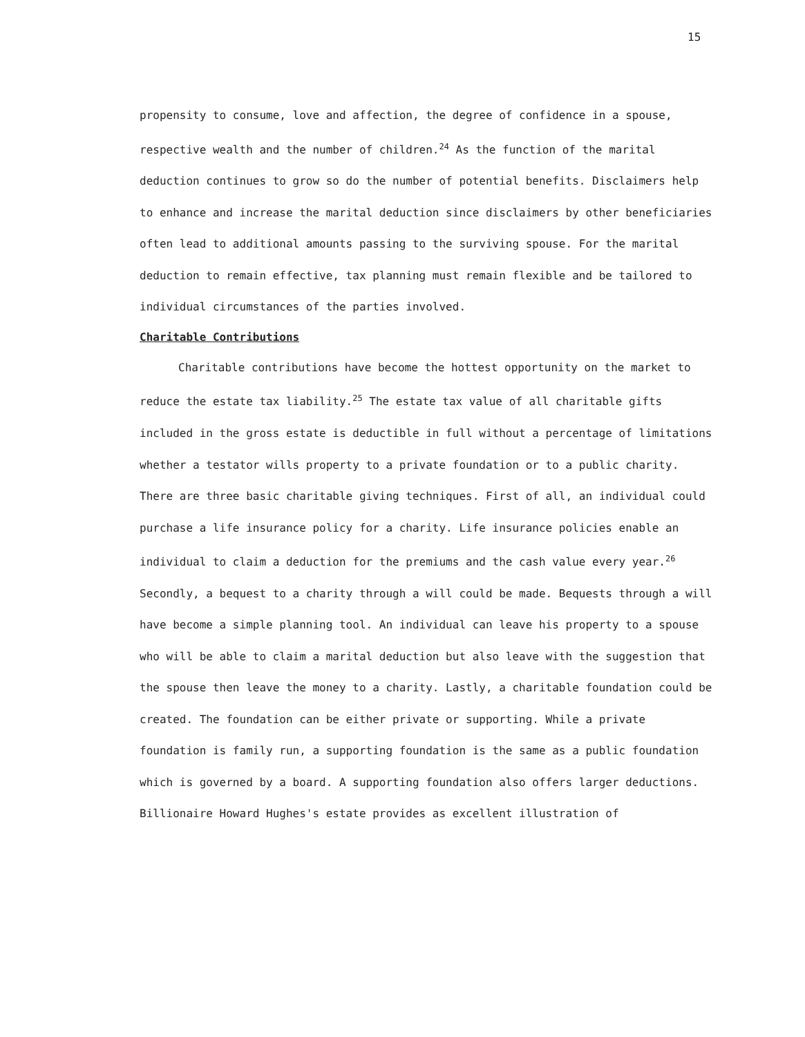15
propensity to consume, love and affection, the degree of confidence in a spouse, respective wealth and the number of children.<sup>24</sup> As the function of the marital deduction continues to grow so do the number of potential benefits. Disclaimers help to enhance and increase the marital deduction since disclaimers by other beneficiaries often lead to additional amounts passing to the surviving spouse. For the marital deduction to remain effective, tax planning must remain flexible and be tailored to individual circumstances of the parties involved.
Charitable Contributions
Charitable contributions have become the hottest opportunity on the market to reduce the estate tax liability.<sup>25</sup> The estate tax value of all charitable gifts included in the gross estate is deductible in full without a percentage of limitations whether a testator wills property to a private foundation or to a public charity. There are three basic charitable giving techniques. First of all, an individual could purchase a life insurance policy for a charity. Life insurance policies enable an individual to claim a deduction for the premiums and the cash value every year.<sup>26</sup> Secondly, a bequest to a charity through a will could be made. Bequests through a will have become a simple planning tool. An individual can leave his property to a spouse who will be able to claim a marital deduction but also leave with the suggestion that the spouse then leave the money to a charity. Lastly, a charitable foundation could be created. The foundation can be either private or supporting. While a private foundation is family run, a supporting foundation is the same as a public foundation which is governed by a board. A supporting foundation also offers larger deductions. Billionaire Howard Hughes's estate provides as excellent illustration of